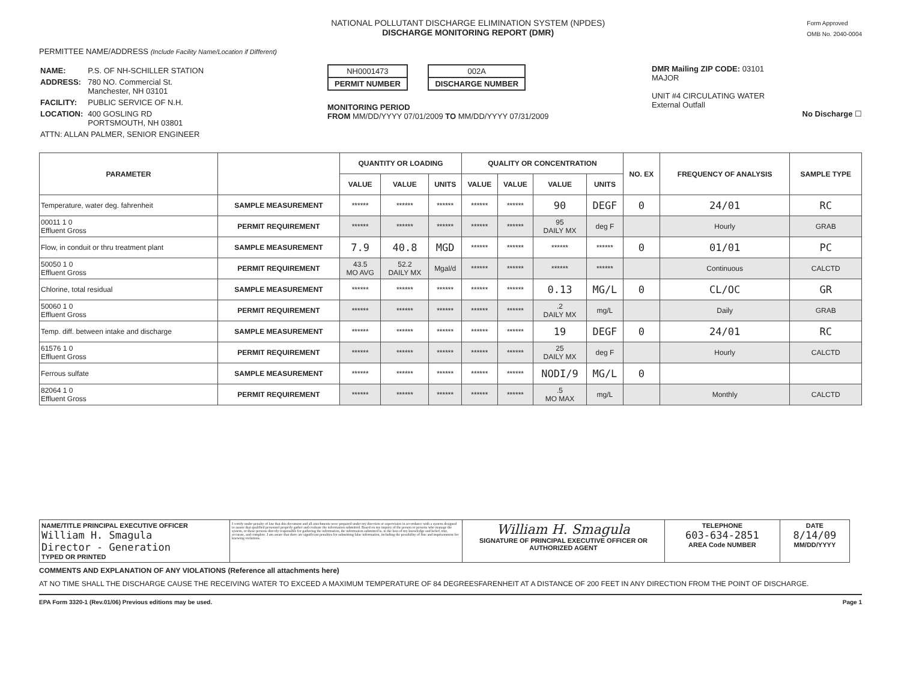NATIONAL POLLUTANT DISCHARGE ELIMINATION SYSTEM (NPDES)
DISCHARGE MONITORING REPORT (DMR)
Form Approved
OMB No. 2040-0004
PERMITTEE NAME/ADDRESS (Include Facility Name/Location if Different)
| NAME: | P.S. OF NH-SCHILLER STATION |
| ADDRESS: | 780 NO. Commercial St. Manchester, NH 03101 |
| FACILITY: | PUBLIC SERVICE OF N.H. |
| LOCATION: | 400 GOSLING RD PORTSMOUTH, NH 03801 |
| ATTN: ALLAN PALMER, SENIOR ENGINEER | |
NH0001473
PERMIT NUMBER
002A
DISCHARGE NUMBER
MONITORING PERIOD
FROM MM/DD/YYYY 07/01/2009 TO MM/DD/YYYY 07/31/2009
DMR Mailing ZIP CODE: 03101
MAJOR
UNIT #4 CIRCULATING WATER
External Outfall
No Discharge ☐
| PARAMETER | | QUANTITY OR LOADING | | | QUALITY OR CONCENTRATION | | | | NO. EX | FREQUENCY OF ANALYSIS | SAMPLE TYPE |
| --- | --- | --- | --- | --- | --- | --- | --- | --- | --- | --- | --- |
| | | VALUE | VALUE | UNITS | VALUE | VALUE | VALUE | UNITS | | | |
| Temperature, water deg. fahrenheit | SAMPLE MEASUREMENT | ****** | ****** | ****** | ****** | ****** | 90 | DEGF | 0 | 24/01 | RC |
| 00011 1 0 Effluent Gross | PERMIT REQUIREMENT | ****** | ****** | ****** | ****** | ****** | 95 DAILY MX | deg F | | Hourly | GRAB |
| Flow, in conduit or thru treatment plant | SAMPLE MEASUREMENT | 7.9 | 40.8 | MGD | ****** | ****** | ****** | ****** | 0 | 01/01 | PC |
| 50050 1 0 Effluent Gross | PERMIT REQUIREMENT | 43.5 MO AVG | 52.2 DAILY MX | Mgal/d | ****** | ****** | ****** | ****** | | Continuous | CALCTD |
| Chlorine, total residual | SAMPLE MEASUREMENT | ****** | ****** | ****** | ****** | ****** | 0.13 | MG/L | 0 | CL/OC | GR |
| 50060 1 0 Effluent Gross | PERMIT REQUIREMENT | ****** | ****** | ****** | ****** | ****** | .2 DAILY MX | mg/L | | Daily | GRAB |
| Temp. diff. between intake and discharge | SAMPLE MEASUREMENT | ****** | ****** | ****** | ****** | ****** | 19 | DEGF | 0 | 24/01 | RC |
| 61576 1 0 Effluent Gross | PERMIT REQUIREMENT | ****** | ****** | ****** | ****** | ****** | 25 DAILY MX | deg F | | Hourly | CALCTD |
| Ferrous sulfate | SAMPLE MEASUREMENT | ****** | ****** | ****** | ****** | ****** | NODI/9 | MG/L | 0 | | |
| 82064 1 0 Effluent Gross | PERMIT REQUIREMENT | ****** | ****** | ****** | ****** | ****** | .5 MO MAX | mg/L | | Monthly | CALCTD |
| NAME/TITLE PRINCIPAL EXECUTIVE OFFICER William H. Smagula Director - Generation TYPED OR PRINTED | I certify under penalty of law that this document and all attachments were prepared under my direction or supervision in accordance with a system designed to assure that qualified personnel properly gather and evaluate the information submitted. Based on my inquiry of the person or persons who manage the system, or those persons directly responsible for gathering the information, the information submitted is, to the best of my knowledge and belief, true, accurate, and complete. I am aware that there are significant penalties for submitting false information, including the possibility of fine and imprisonment for knowing violations. | William H. Smagula SIGNATURE OF PRINCIPAL EXECUTIVE OFFICER OR AUTHORIZED AGENT | TELEPHONE 603-634-2851 AREA Code NUMBER | DATE 8/14/09 MM/DD/YYYY |
COMMENTS AND EXPLANATION OF ANY VIOLATIONS (Reference all attachments here)
AT NO TIME SHALL THE DISCHARGE CAUSE THE RECEIVING WATER TO EXCEED A MAXIMUM TEMPERATURE OF 84 DEGREESFARENHEIT AT A DISTANCE OF 200 FEET IN ANY DIRECTION FROM THE POINT OF DISCHARGE.
EPA Form 3320-1 (Rev.01/06) Previous editions may be used. Page 1